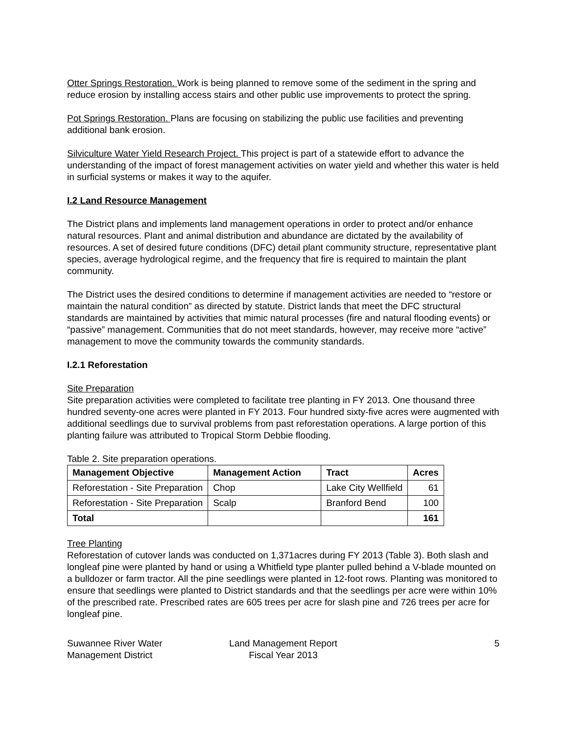Otter Springs Restoration. Work is being planned to remove some of the sediment in the spring and reduce erosion by installing access stairs and other public use improvements to protect the spring.
Pot Springs Restoration. Plans are focusing on stabilizing the public use facilities and preventing additional bank erosion.
Silviculture Water Yield Research Project. This project is part of a statewide effort to advance the understanding of the impact of forest management activities on water yield and whether this water is held in surficial systems or makes it way to the aquifer.
I.2 Land Resource Management
The District plans and implements land management operations in order to protect and/or enhance natural resources. Plant and animal distribution and abundance are dictated by the availability of resources. A set of desired future conditions (DFC) detail plant community structure, representative plant species, average hydrological regime, and the frequency that fire is required to maintain the plant community.
The District uses the desired conditions to determine if management activities are needed to “restore or maintain the natural condition” as directed by statute. District lands that meet the DFC structural standards are maintained by activities that mimic natural processes (fire and natural flooding events) or “passive” management. Communities that do not meet standards, however, may receive more “active” management to move the community towards the community standards.
I.2.1 Reforestation
Site Preparation
Site preparation activities were completed to facilitate tree planting in FY 2013. One thousand three hundred seventy-one acres were planted in FY 2013. Four hundred sixty-five acres were augmented with additional seedlings due to survival problems from past reforestation operations. A large portion of this planting failure was attributed to Tropical Storm Debbie flooding.
Table 2. Site preparation operations.
| Management Objective | Management Action | Tract | Acres |
| --- | --- | --- | --- |
| Reforestation - Site Preparation | Chop | Lake City Wellfield | 61 |
| Reforestation - Site Preparation | Scalp | Branford Bend | 100 |
| Total | | | 161 |
Tree Planting
Reforestation of cutover lands was conducted on 1,371acres during FY 2013 (Table 3). Both slash and longleaf pine were planted by hand or using a Whitfield type planter pulled behind a V-blade mounted on a bulldozer or farm tractor. All the pine seedlings were planted in 12-foot rows. Planting was monitored to ensure that seedlings were planted to District standards and that the seedlings per acre were within 10% of the prescribed rate. Prescribed rates are 605 trees per acre for slash pine and 726 trees per acre for longleaf pine.
Suwannee River Water
Management District
Land Management Report
Fiscal Year 2013
5